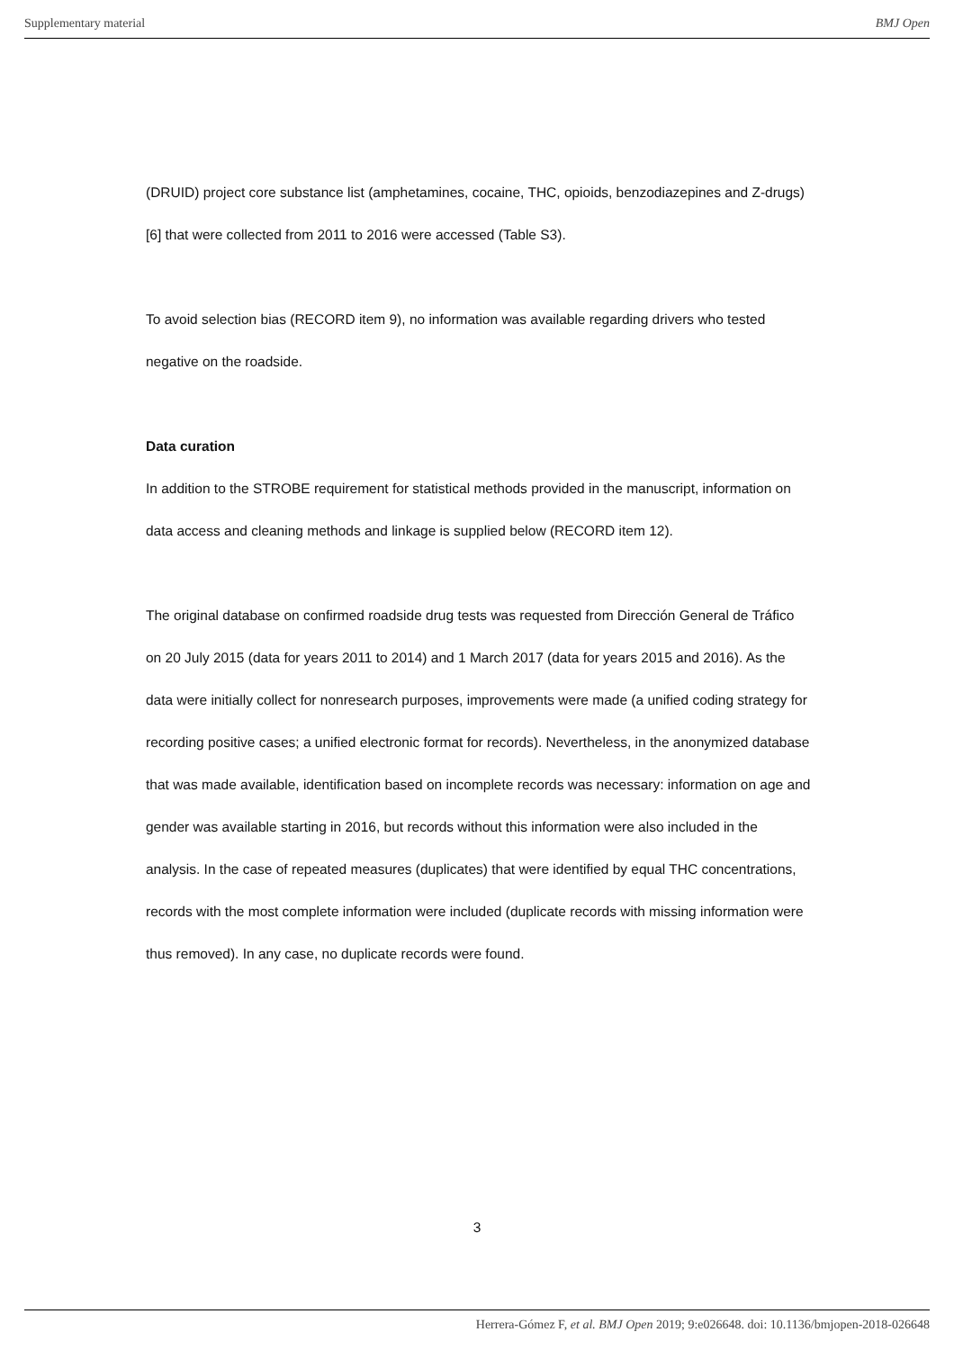Supplementary material BMJ Open
(DRUID) project core substance list (amphetamines, cocaine, THC, opioids, benzodiazepines and Z-drugs)[6] that were collected from 2011 to 2016 were accessed (Table S3).
To avoid selection bias (RECORD item 9), no information was available regarding drivers who tested negative on the roadside.
Data curation
In addition to the STROBE requirement for statistical methods provided in the manuscript, information on data access and cleaning methods and linkage is supplied below (RECORD item 12).
The original database on confirmed roadside drug tests was requested from Dirección General de Tráfico on 20 July 2015 (data for years 2011 to 2014) and 1 March 2017 (data for years 2015 and 2016). As the data were initially collect for nonresearch purposes, improvements were made (a unified coding strategy for recording positive cases; a unified electronic format for records). Nevertheless, in the anonymized database that was made available, identification based on incomplete records was necessary: information on age and gender was available starting in 2016, but records without this information were also included in the analysis. In the case of repeated measures (duplicates) that were identified by equal THC concentrations, records with the most complete information were included (duplicate records with missing information were thus removed). In any case, no duplicate records were found.
3
Herrera-Gómez F, et al. BMJ Open 2019; 9:e026648. doi: 10.1136/bmjopen-2018-026648